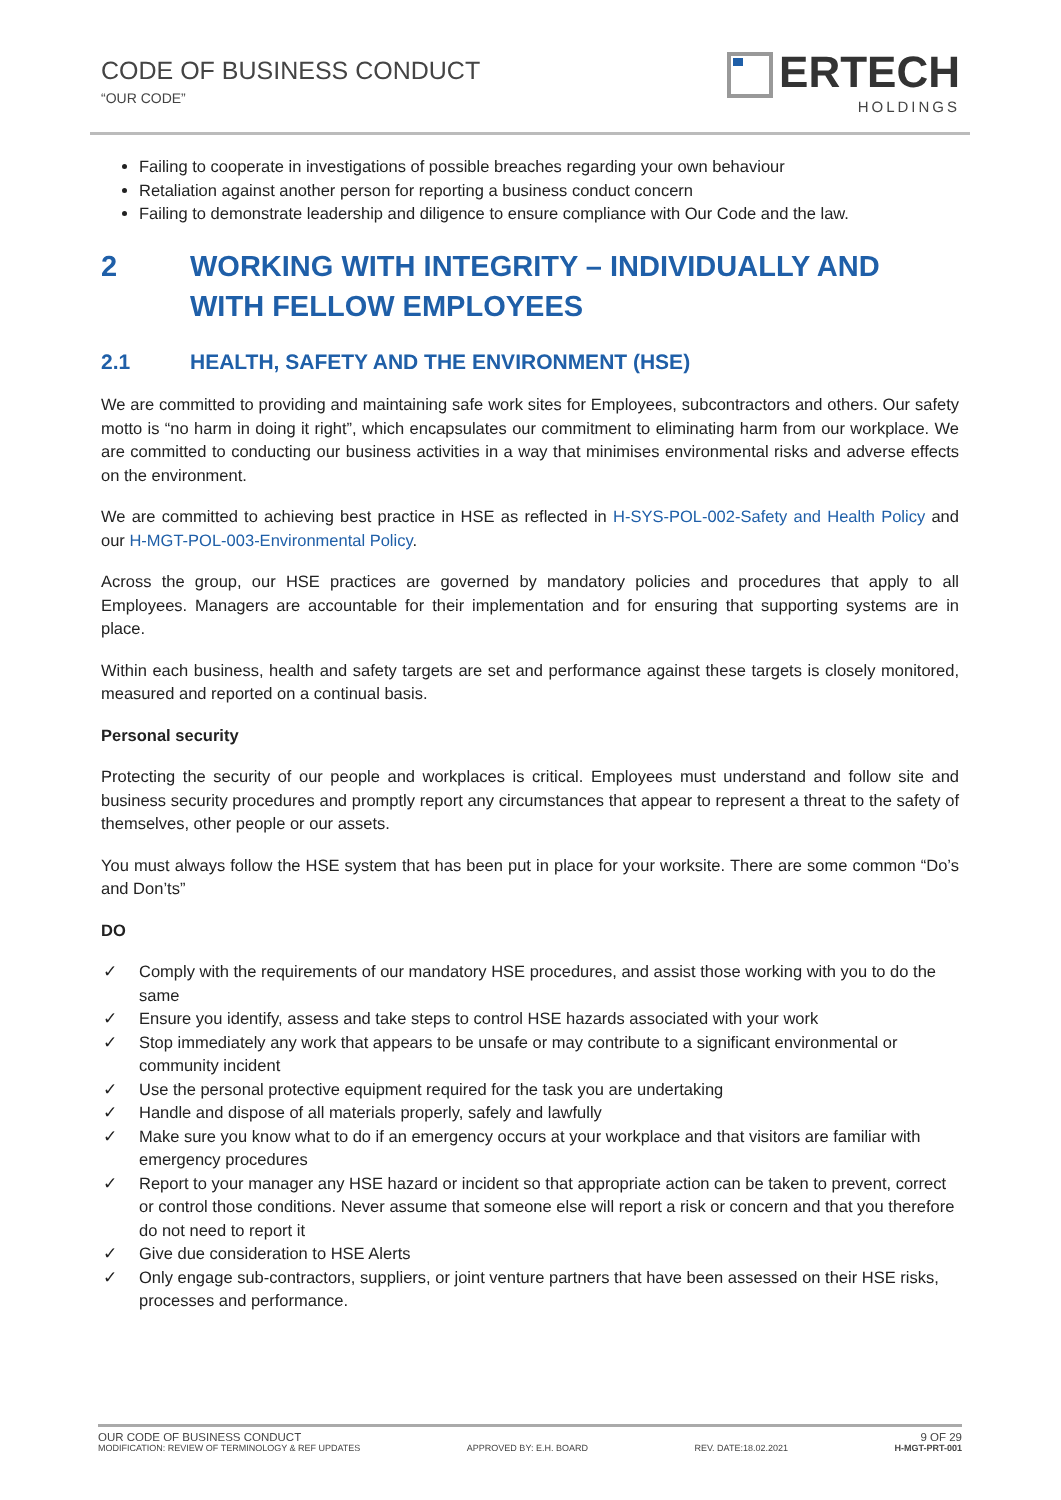CODE OF BUSINESS CONDUCT
“OUR CODE”
ERTECH
HOLDINGS
Failing to cooperate in investigations of possible breaches regarding your own behaviour
Retaliation against another person for reporting a business conduct concern
Failing to demonstrate leadership and diligence to ensure compliance with Our Code and the law.
2 WORKING WITH INTEGRITY – INDIVIDUALLY AND WITH FELLOW EMPLOYEES
2.1 HEALTH, SAFETY AND THE ENVIRONMENT (HSE)
We are committed to providing and maintaining safe work sites for Employees, subcontractors and others. Our safety motto is “no harm in doing it right”, which encapsulates our commitment to eliminating harm from our workplace. We are committed to conducting our business activities in a way that minimises environmental risks and adverse effects on the environment.
We are committed to achieving best practice in HSE as reflected in H-SYS-POL-002-Safety and Health Policy and our H-MGT-POL-003-Environmental Policy.
Across the group, our HSE practices are governed by mandatory policies and procedures that apply to all Employees. Managers are accountable for their implementation and for ensuring that supporting systems are in place.
Within each business, health and safety targets are set and performance against these targets is closely monitored, measured and reported on a continual basis.
Personal security
Protecting the security of our people and workplaces is critical. Employees must understand and follow site and business security procedures and promptly report any circumstances that appear to represent a threat to the safety of themselves, other people or our assets.
You must always follow the HSE system that has been put in place for your worksite. There are some common “Do’s and Don’ts”
DO
✓ Comply with the requirements of our mandatory HSE procedures, and assist those working with you to do the same
✓ Ensure you identify, assess and take steps to control HSE hazards associated with your work
✓ Stop immediately any work that appears to be unsafe or may contribute to a significant environmental or community incident
✓ Use the personal protective equipment required for the task you are undertaking
✓ Handle and dispose of all materials properly, safely and lawfully
✓ Make sure you know what to do if an emergency occurs at your workplace and that visitors are familiar with emergency procedures
✓ Report to your manager any HSE hazard or incident so that appropriate action can be taken to prevent, correct or control those conditions. Never assume that someone else will report a risk or concern and that you therefore do not need to report it
✓ Give due consideration to HSE Alerts
✓ Only engage sub-contractors, suppliers, or joint venture partners that have been assessed on their HSE risks, processes and performance.
OUR CODE OF BUSINESS CONDUCT 9 OF 29
MODIFICATION: REVIEW OF TERMINOLOGY & REF UPDATES APPROVED BY: E.H. BOARD REV. DATE:18.02.2021 H-MGT-PRT-001